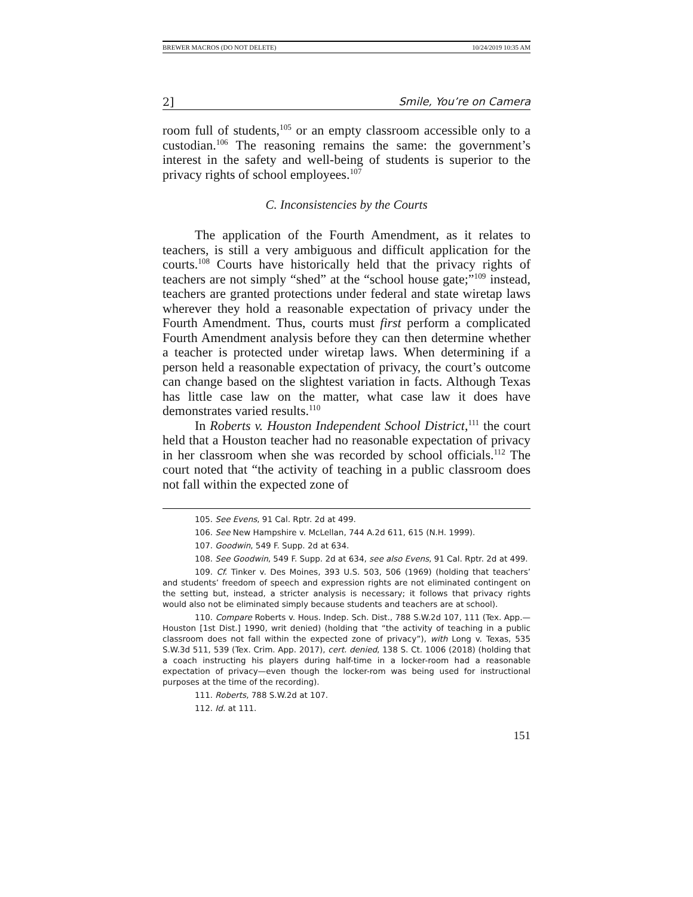BREWER MACROS (DO NOT DELETE) 10/24/2019 10:35 AM
2] Smile, You’re on Camera
room full of students,<sup>105</sup> or an empty classroom accessible only to a custodian.<sup>106</sup> The reasoning remains the same: the government’s interest in the safety and well-being of students is superior to the privacy rights of school employees.<sup>107</sup>
C. Inconsistencies by the Courts
The application of the Fourth Amendment, as it relates to teachers, is still a very ambiguous and difficult application for the courts.<sup>108</sup> Courts have historically held that the privacy rights of teachers are not simply “shed” at the “school house gate;”<sup>109</sup> instead, teachers are granted protections under federal and state wiretap laws wherever they hold a reasonable expectation of privacy under the Fourth Amendment. Thus, courts must first perform a complicated Fourth Amendment analysis before they can then determine whether a teacher is protected under wiretap laws. When determining if a person held a reasonable expectation of privacy, the court’s outcome can change based on the slightest variation in facts. Although Texas has little case law on the matter, what case law it does have demonstrates varied results.<sup>110</sup>
In Roberts v. Houston Independent School District,<sup>111</sup> the court held that a Houston teacher had no reasonable expectation of privacy in her classroom when she was recorded by school officials.<sup>112</sup> The court noted that “the activity of teaching in a public classroom does not fall within the expected zone of
105. See Evens, 91 Cal. Rptr. 2d at 499.
106. See New Hampshire v. McLellan, 744 A.2d 611, 615 (N.H. 1999).
107. Goodwin, 549 F. Supp. 2d at 634.
108. See Goodwin, 549 F. Supp. 2d at 634, see also Evens, 91 Cal. Rptr. 2d at 499.
109. Cf. Tinker v. Des Moines, 393 U.S. 503, 506 (1969) (holding that teachers’ and students’ freedom of speech and expression rights are not eliminated contingent on the setting but, instead, a stricter analysis is necessary; it follows that privacy rights would also not be eliminated simply because students and teachers are at school).
110. Compare Roberts v. Hous. Indep. Sch. Dist., 788 S.W.2d 107, 111 (Tex. App.—Houston [1st Dist.] 1990, writ denied) (holding that “the activity of teaching in a public classroom does not fall within the expected zone of privacy”), with Long v. Texas, 535 S.W.3d 511, 539 (Tex. Crim. App. 2017), cert. denied, 138 S. Ct. 1006 (2018) (holding that a coach instructing his players during half-time in a locker-room had a reasonable expectation of privacy—even though the locker-rom was being used for instructional purposes at the time of the recording).
111. Roberts, 788 S.W.2d at 107.
112. Id. at 111.
151